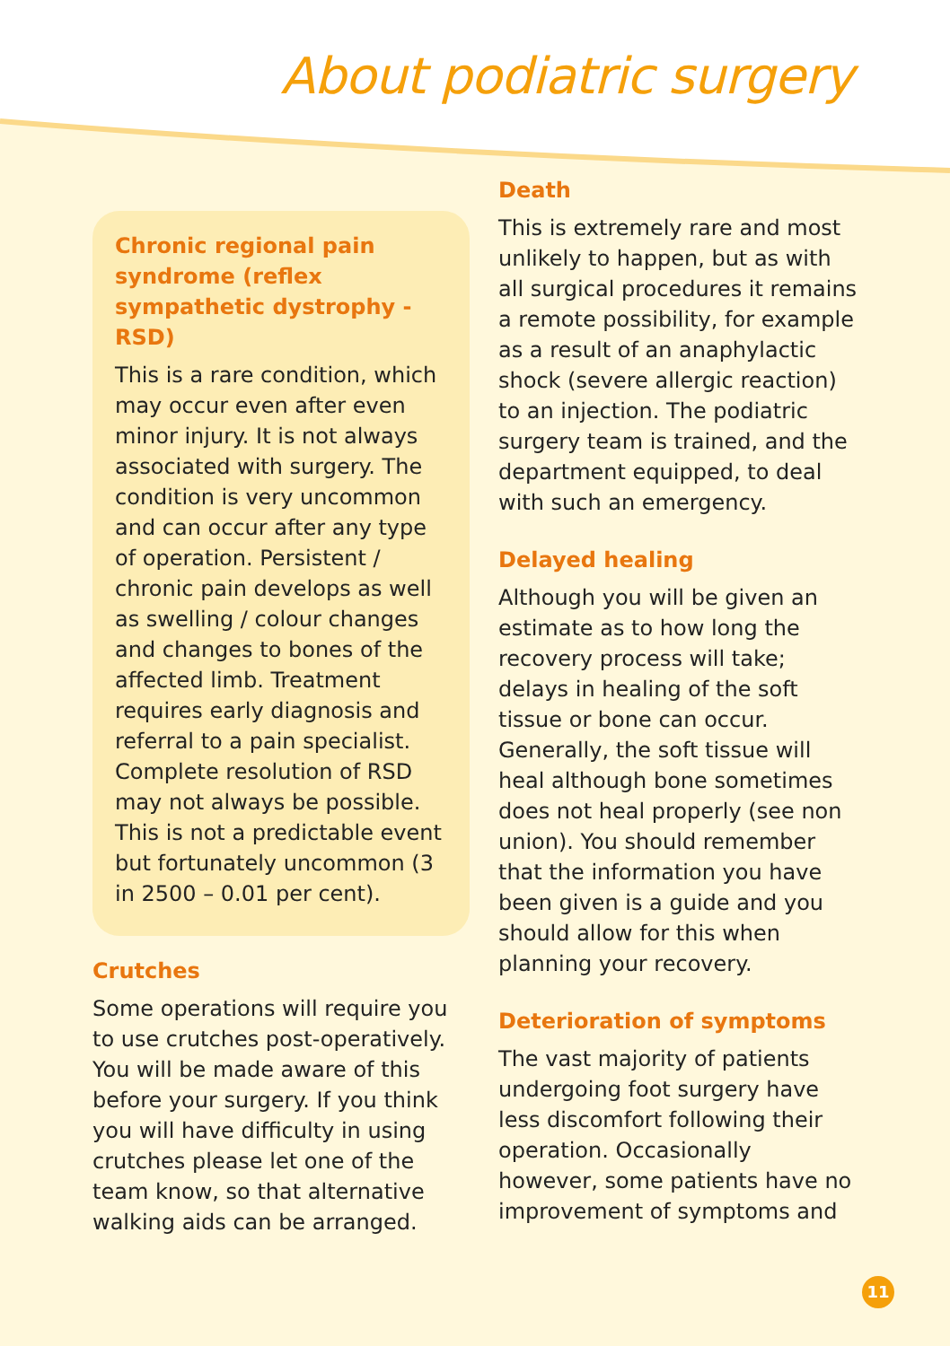About podiatric surgery
Chronic regional pain syndrome (reflex sympathetic dystrophy - RSD)
This is a rare condition, which may occur even after even minor injury. It is not always associated with surgery. The condition is very uncommon and can occur after any type of operation. Persistent / chronic pain develops as well as swelling / colour changes and changes to bones of the affected limb. Treatment requires early diagnosis and referral to a pain specialist. Complete resolution of RSD may not always be possible. This is not a predictable event but fortunately uncommon (3 in 2500 – 0.01 per cent).
Crutches
Some operations will require you to use crutches post-operatively. You will be made aware of this before your surgery. If you think you will have difficulty in using crutches please let one of the team know, so that alternative walking aids can be arranged.
Death
This is extremely rare and most unlikely to happen, but as with all surgical procedures it remains a remote possibility, for example as a result of an anaphylactic shock (severe allergic reaction) to an injection. The podiatric surgery team is trained, and the department equipped, to deal with such an emergency.
Delayed healing
Although you will be given an estimate as to how long the recovery process will take; delays in healing of the soft tissue or bone can occur. Generally, the soft tissue will heal although bone sometimes does not heal properly (see non union). You should remember that the information you have been given is a guide and you should allow for this when planning your recovery.
Deterioration of symptoms
The vast majority of patients undergoing foot surgery have less discomfort following their operation. Occasionally however, some patients have no improvement of symptoms and
11